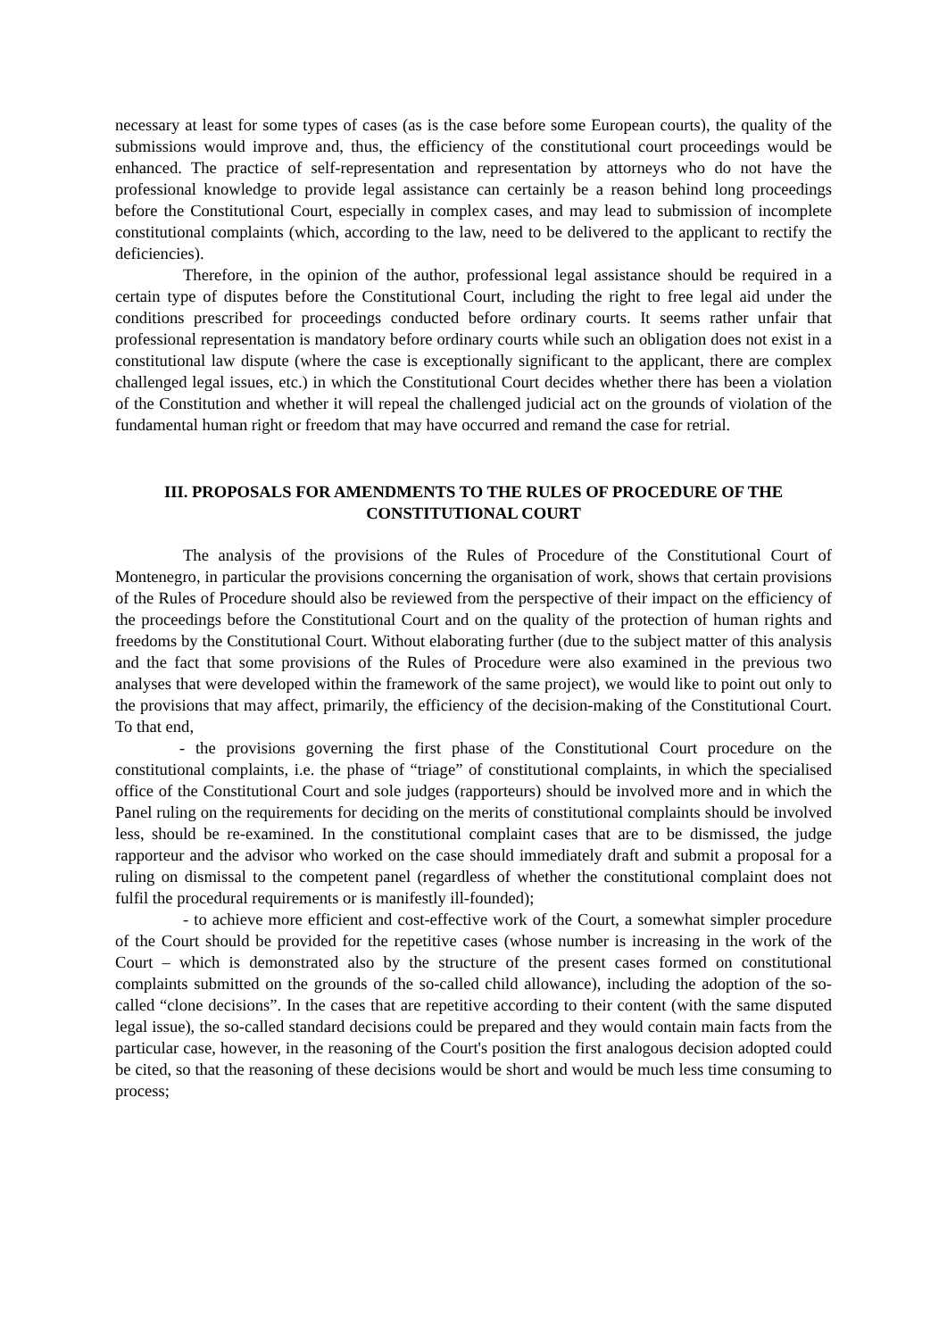necessary at least for some types of cases (as is the case before some European courts), the quality of the submissions would improve and, thus, the efficiency of the constitutional court proceedings would be enhanced. The practice of self-representation and representation by attorneys who do not have the professional knowledge to provide legal assistance can certainly be a reason behind long proceedings before the Constitutional Court, especially in complex cases, and may lead to submission of incomplete constitutional complaints (which, according to the law, need to be delivered to the applicant to rectify the deficiencies).
Therefore, in the opinion of the author, professional legal assistance should be required in a certain type of disputes before the Constitutional Court, including the right to free legal aid under the conditions prescribed for proceedings conducted before ordinary courts. It seems rather unfair that professional representation is mandatory before ordinary courts while such an obligation does not exist in a constitutional law dispute (where the case is exceptionally significant to the applicant, there are complex challenged legal issues, etc.) in which the Constitutional Court decides whether there has been a violation of the Constitution and whether it will repeal the challenged judicial act on the grounds of violation of the fundamental human right or freedom that may have occurred and remand the case for retrial.
III. PROPOSALS FOR AMENDMENTS TO THE RULES OF PROCEDURE OF THE CONSTITUTIONAL COURT
The analysis of the provisions of the Rules of Procedure of the Constitutional Court of Montenegro, in particular the provisions concerning the organisation of work, shows that certain provisions of the Rules of Procedure should also be reviewed from the perspective of their impact on the efficiency of the proceedings before the Constitutional Court and on the quality of the protection of human rights and freedoms by the Constitutional Court. Without elaborating further (due to the subject matter of this analysis and the fact that some provisions of the Rules of Procedure were also examined in the previous two analyses that were developed within the framework of the same project), we would like to point out only to the provisions that may affect, primarily, the efficiency of the decision-making of the Constitutional Court. To that end,
- the provisions governing the first phase of the Constitutional Court procedure on the constitutional complaints, i.e. the phase of “triage” of constitutional complaints, in which the specialised office of the Constitutional Court and sole judges (rapporteurs) should be involved more and in which the Panel ruling on the requirements for deciding on the merits of constitutional complaints should be involved less, should be re-examined. In the constitutional complaint cases that are to be dismissed, the judge rapporteur and the advisor who worked on the case should immediately draft and submit a proposal for a ruling on dismissal to the competent panel (regardless of whether the constitutional complaint does not fulfil the procedural requirements or is manifestly ill-founded);
- to achieve more efficient and cost-effective work of the Court, a somewhat simpler procedure of the Court should be provided for the repetitive cases (whose number is increasing in the work of the Court – which is demonstrated also by the structure of the present cases formed on constitutional complaints submitted on the grounds of the so-called child allowance), including the adoption of the so-called “clone decisions”. In the cases that are repetitive according to their content (with the same disputed legal issue), the so-called standard decisions could be prepared and they would contain main facts from the particular case, however, in the reasoning of the Court's position the first analogous decision adopted could be cited, so that the reasoning of these decisions would be short and would be much less time consuming to process;